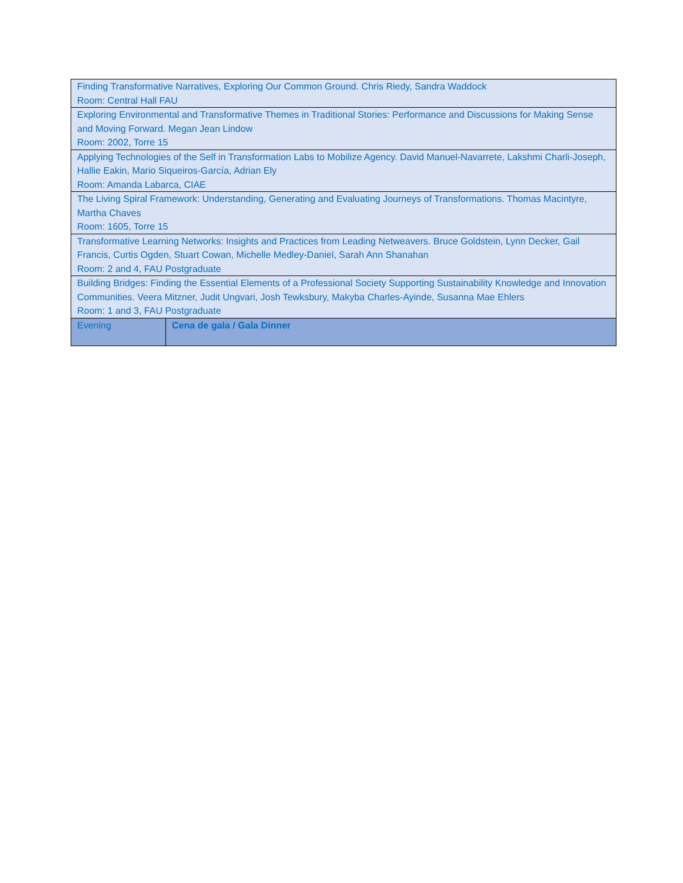| Finding Transformative Narratives, Exploring Our Common Ground. Chris Riedy, Sandra Waddock Room: Central Hall FAU | |
| Exploring Environmental and Transformative Themes in Traditional Stories: Performance and Discussions for Making Sense and Moving Forward. Megan Jean Lindow Room: 2002, Torre 15 | |
| Applying Technologies of the Self in Transformation Labs to Mobilize Agency. David Manuel-Navarrete, Lakshmi Charli-Joseph, Hallie Eakin, Mario Siqueiros-García, Adrian Ely Room: Amanda Labarca, CIAE | |
| The Living Spiral Framework: Understanding, Generating and Evaluating Journeys of Transformations. Thomas Macintyre, Martha Chaves Room: 1605, Torre 15 | |
| Transformative Learning Networks: Insights and Practices from Leading Netweavers. Bruce Goldstein, Lynn Decker, Gail Francis, Curtis Ogden, Stuart Cowan, Michelle Medley-Daniel, Sarah Ann Shanahan Room: 2 and 4, FAU Postgraduate | |
| Building Bridges: Finding the Essential Elements of a Professional Society Supporting Sustainability Knowledge and Innovation Communities. Veera Mitzner, Judit Ungvari, Josh Tewksbury, Makyba Charles-Ayinde, Susanna Mae Ehlers Room: 1 and 3, FAU Postgraduate | |
| Evening | Cena de gala / Gala Dinner |